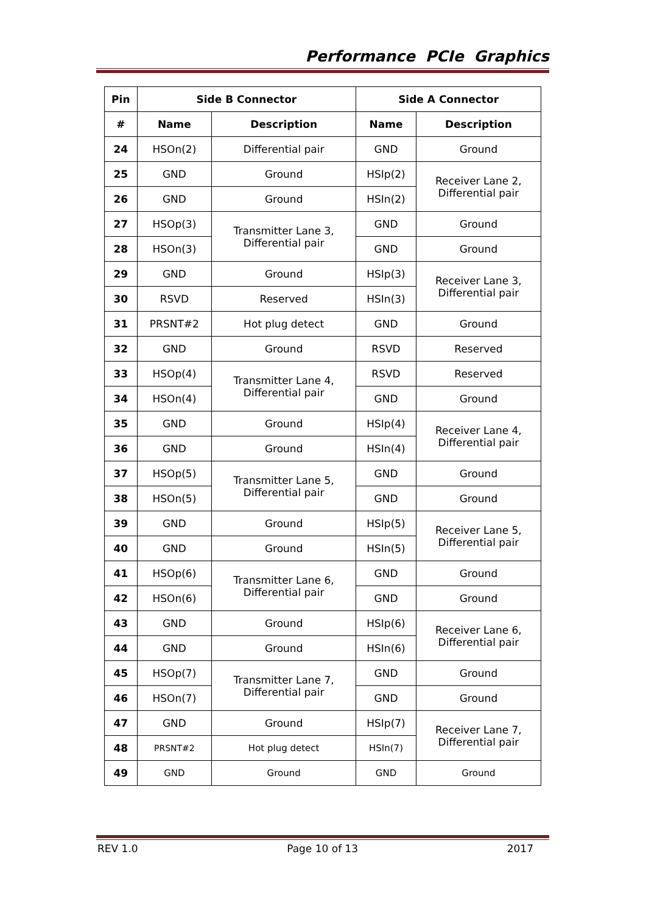Performance PCIe Graphics
| Pin | Side B Connector | | Side A Connector | |
| --- | --- | --- | --- | --- |
| # | Name | Description | Name | Description |
| 24 | HSOn(2) | Differential pair | GND | Ground |
| 25 | GND | Ground | HSIp(2) | Receiver Lane 2, Differential pair |
| 26 | GND | Ground | HSIn(2) | |
| 27 | HSOp(3) | Transmitter Lane 3, Differential pair | GND | Ground |
| 28 | HSOn(3) | | GND | Ground |
| 29 | GND | Ground | HSIp(3) | Receiver Lane 3, Differential pair |
| 30 | RSVD | Reserved | HSIn(3) | |
| 31 | PRSNT#2 | Hot plug detect | GND | Ground |
| 32 | GND | Ground | RSVD | Reserved |
| 33 | HSOp(4) | Transmitter Lane 4, Differential pair | RSVD | Reserved |
| 34 | HSOn(4) | | GND | Ground |
| 35 | GND | Ground | HSIp(4) | Receiver Lane 4, Differential pair |
| 36 | GND | Ground | HSIn(4) | |
| 37 | HSOp(5) | Transmitter Lane 5, Differential pair | GND | Ground |
| 38 | HSOn(5) | | GND | Ground |
| 39 | GND | Ground | HSIp(5) | Receiver Lane 5, Differential pair |
| 40 | GND | Ground | HSIn(5) | |
| 41 | HSOp(6) | Transmitter Lane 6, Differential pair | GND | Ground |
| 42 | HSOn(6) | | GND | Ground |
| 43 | GND | Ground | HSIp(6) | Receiver Lane 6, Differential pair |
| 44 | GND | Ground | HSIn(6) | |
| 45 | HSOp(7) | Transmitter Lane 7, Differential pair | GND | Ground |
| 46 | HSOn(7) | | GND | Ground |
| 47 | GND | Ground | HSIp(7) | Receiver Lane 7, Differential pair |
| 48 | PRSNT#2 | Hot plug detect | HSIn(7) | |
| 49 | GND | Ground | GND | Ground |
REV 1.0 Page 10 of 13 2017